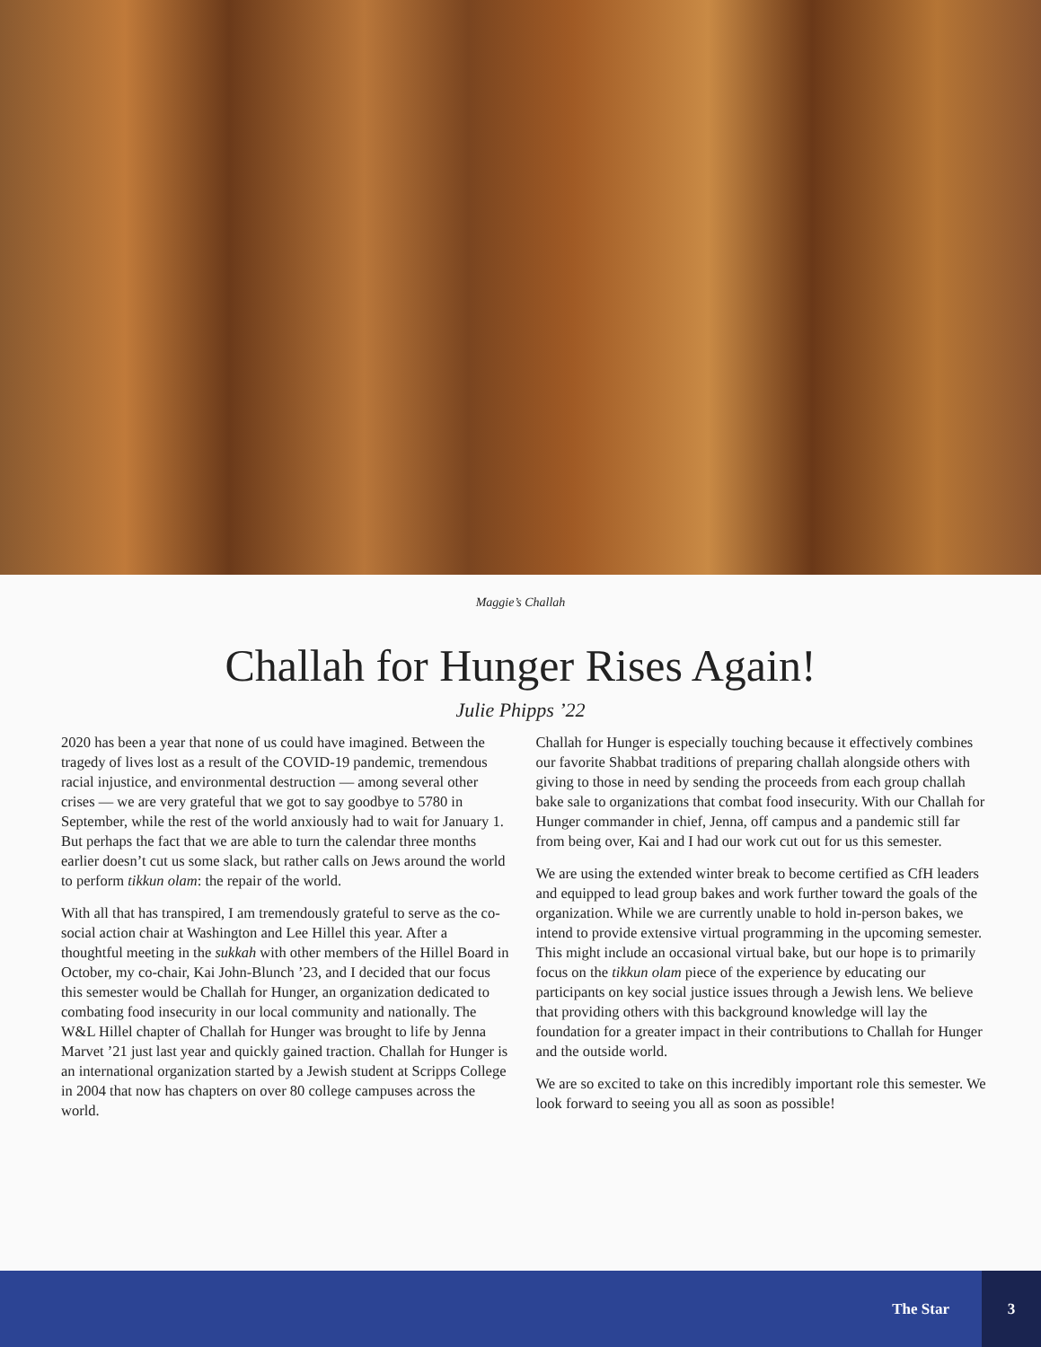Maggie’s Challah
Challah for Hunger Rises Again!
Julie Phipps ’22
2020 has been a year that none of us could have imagined. Between the tragedy of lives lost as a result of the COVID-19 pandemic, tremendous racial injustice, and environmental destruction — among several other crises — we are very grateful that we got to say goodbye to 5780 in September, while the rest of the world anxiously had to wait for January 1. But perhaps the fact that we are able to turn the calendar three months earlier doesn’t cut us some slack, but rather calls on Jews around the world to perform tikkun olam: the repair of the world.
With all that has transpired, I am tremendously grateful to serve as the co-social action chair at Washington and Lee Hillel this year. After a thoughtful meeting in the sukkah with other members of the Hillel Board in October, my co-chair, Kai John-Blunch ’23, and I decided that our focus this semester would be Challah for Hunger, an organization dedicated to combating food insecurity in our local community and nationally. The W&L Hillel chapter of Challah for Hunger was brought to life by Jenna Marvet ’21 just last year and quickly gained traction. Challah for Hunger is an international organization started by a Jewish student at Scripps College in 2004 that now has chapters on over 80 college campuses across the world.
Challah for Hunger is especially touching because it effectively combines our favorite Shabbat traditions of preparing challah alongside others with giving to those in need by sending the proceeds from each group challah bake sale to organizations that combat food insecurity. With our Challah for Hunger commander in chief, Jenna, off campus and a pandemic still far from being over, Kai and I had our work cut out for us this semester.
We are using the extended winter break to become certified as CfH leaders and equipped to lead group bakes and work further toward the goals of the organization. While we are currently unable to hold in-person bakes, we intend to provide extensive virtual programming in the upcoming semester. This might include an occasional virtual bake, but our hope is to primarily focus on the tikkun olam piece of the experience by educating our participants on key social justice issues through a Jewish lens. We believe that providing others with this background knowledge will lay the foundation for a greater impact in their contributions to Challah for Hunger and the outside world.
We are so excited to take on this incredibly important role this semester. We look forward to seeing you all as soon as possible!
The Star
3